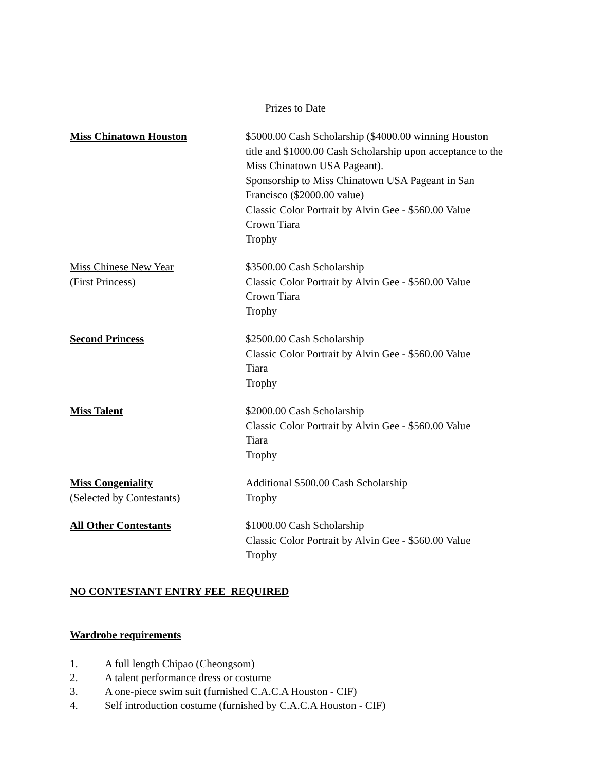Prizes to Date
| Miss Chinatown Houston | $5000.00 Cash Scholarship ($4000.00 winning Houston title and $1000.00 Cash Scholarship upon acceptance to the Miss Chinatown USA Pageant). Sponsorship to Miss Chinatown USA Pageant in San Francisco ($2000.00 value) Classic Color Portrait by Alvin Gee - $560.00 Value Crown Tiara Trophy |
| Miss Chinese New Year (First Princess) | $3500.00 Cash Scholarship Classic Color Portrait by Alvin Gee - $560.00 Value Crown Tiara Trophy |
| Second Princess | $2500.00 Cash Scholarship Classic Color Portrait by Alvin Gee - $560.00 Value Tiara Trophy |
| Miss Talent | $2000.00 Cash Scholarship Classic Color Portrait by Alvin Gee - $560.00 Value Tiara Trophy |
| Miss Congeniality (Selected by Contestants) | Additional $500.00 Cash Scholarship Trophy |
| All Other Contestants | $1000.00 Cash Scholarship Classic Color Portrait by Alvin Gee - $560.00 Value Trophy |
NO CONTESTANT ENTRY FEE REQUIRED
Wardrobe requirements
1. A full length Chipao (Cheongsom)
2. A talent performance dress or costume
3. A one-piece swim suit (furnished C.A.C.A Houston - CIF)
4. Self introduction costume (furnished by C.A.C.A Houston - CIF)